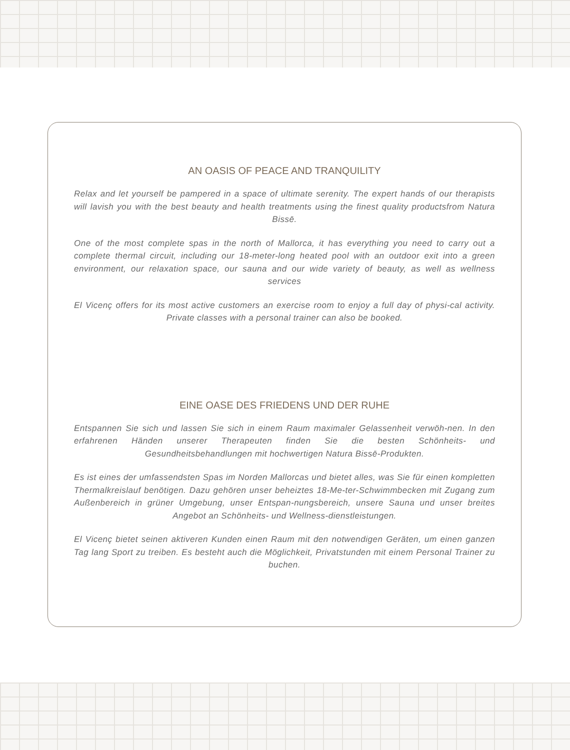AN OASIS OF PEACE AND TRANQUILITY
Relax and let yourself be pampered in a space of ultimate serenity. The expert hands of our therapists will lavish you with the best beauty and health treatments using the finest quality productsfrom Natura Bissē.
One of the most complete spas in the north of Mallorca, it has everything you need to carry out a complete thermal circuit, including our 18-meter-long heated pool with an outdoor exit into a green environment, our relaxation space, our sauna and our wide variety of beauty, as well as wellness services
El Vicenç offers for its most active customers an exercise room to enjoy a full day of physi-cal activity. Private classes with a personal trainer can also be booked.
EINE OASE DES FRIEDENS UND DER RUHE
Entspannen Sie sich und lassen Sie sich in einem Raum maximaler Gelassenheit verwöh-nen. In den erfahrenen Händen unserer Therapeuten finden Sie die besten Schönheits- und Gesundheitsbehandlungen mit hochwertigen Natura Bissē-Produkten.
Es ist eines der umfassendsten Spas im Norden Mallorcas und bietet alles, was Sie für einen kompletten Thermalkreislauf benötigen. Dazu gehören unser beheiztes 18-Me-ter-Schwimmbecken mit Zugang zum Außenbereich in grüner Umgebung, unser Entspan-nungsbereich, unsere Sauna und unser breites Angebot an Schönheits- und Wellness-dienstleistungen.
El Vicenç bietet seinen aktiveren Kunden einen Raum mit den notwendigen Geräten, um einen ganzen Tag lang Sport zu treiben. Es besteht auch die Möglichkeit, Privatstunden mit einem Personal Trainer zu buchen.